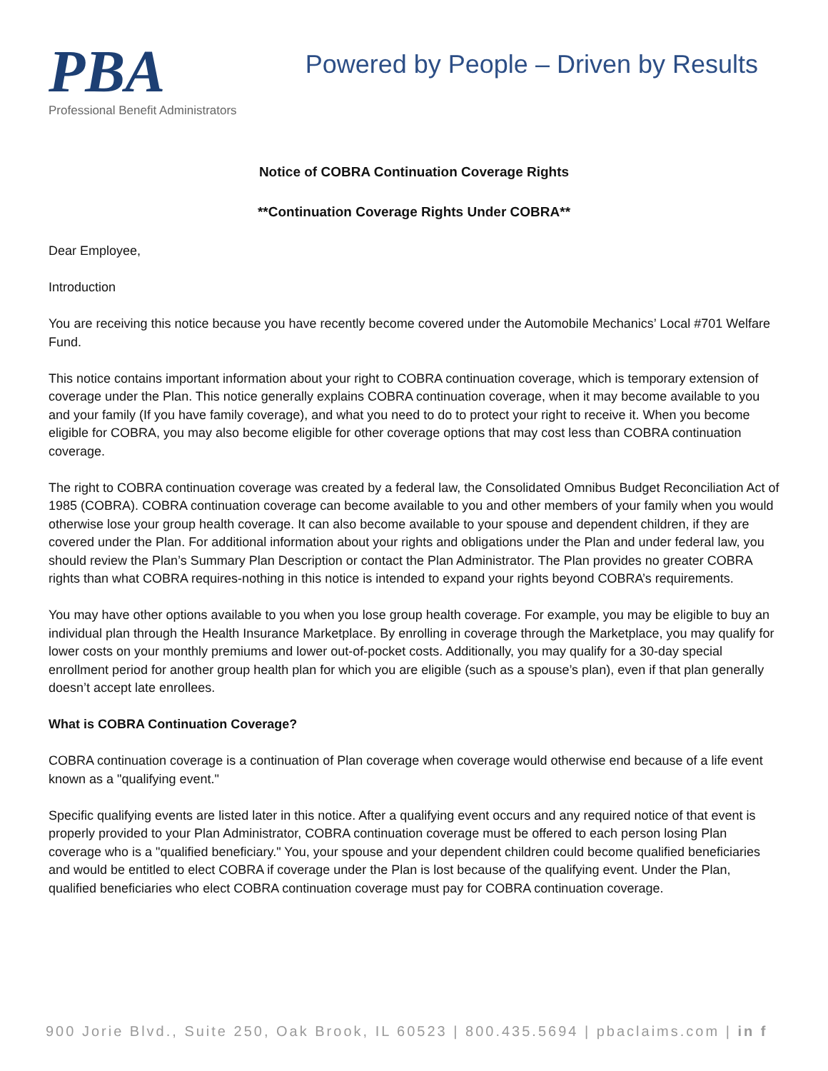PBA
Professional Benefit Administrators
Powered by People – Driven by Results
Notice of COBRA Continuation Coverage Rights
**Continuation Coverage Rights Under COBRA**
Dear Employee,
Introduction
You are receiving this notice because you have recently become covered under the Automobile Mechanics’ Local #701 Welfare Fund.
This notice contains important information about your right to COBRA continuation coverage, which is temporary extension of coverage under the Plan. This notice generally explains COBRA continuation coverage, when it may become available to you and your family (If you have family coverage), and what you need to do to protect your right to receive it. When you become eligible for COBRA, you may also become eligible for other coverage options that may cost less than COBRA continuation coverage.
The right to COBRA continuation coverage was created by a federal law, the Consolidated Omnibus Budget Reconciliation Act of 1985 (COBRA). COBRA continuation coverage can become available to you and other members of your family when you would otherwise lose your group health coverage. It can also become available to your spouse and dependent children, if they are covered under the Plan. For additional information about your rights and obligations under the Plan and under federal law, you should review the Plan’s Summary Plan Description or contact the Plan Administrator. The Plan provides no greater COBRA rights than what COBRA requires-nothing in this notice is intended to expand your rights beyond COBRA’s requirements.
You may have other options available to you when you lose group health coverage. For example, you may be eligible to buy an individual plan through the Health Insurance Marketplace. By enrolling in coverage through the Marketplace, you may qualify for lower costs on your monthly premiums and lower out-of-pocket costs. Additionally, you may qualify for a 30-day special enrollment period for another group health plan for which you are eligible (such as a spouse’s plan), even if that plan generally doesn’t accept late enrollees.
What is COBRA Continuation Coverage?
COBRA continuation coverage is a continuation of Plan coverage when coverage would otherwise end because of a life event known as a "qualifying event."
Specific qualifying events are listed later in this notice. After a qualifying event occurs and any required notice of that event is properly provided to your Plan Administrator, COBRA continuation coverage must be offered to each person losing Plan coverage who is a "qualified beneficiary." You, your spouse and your dependent children could become qualified beneficiaries and would be entitled to elect COBRA if coverage under the Plan is lost because of the qualifying event. Under the Plan, qualified beneficiaries who elect COBRA continuation coverage must pay for COBRA continuation coverage.
900 Jorie Blvd., Suite 250, Oak Brook, IL 60523 | 800.435.5694 | pbaclaims.com | in f